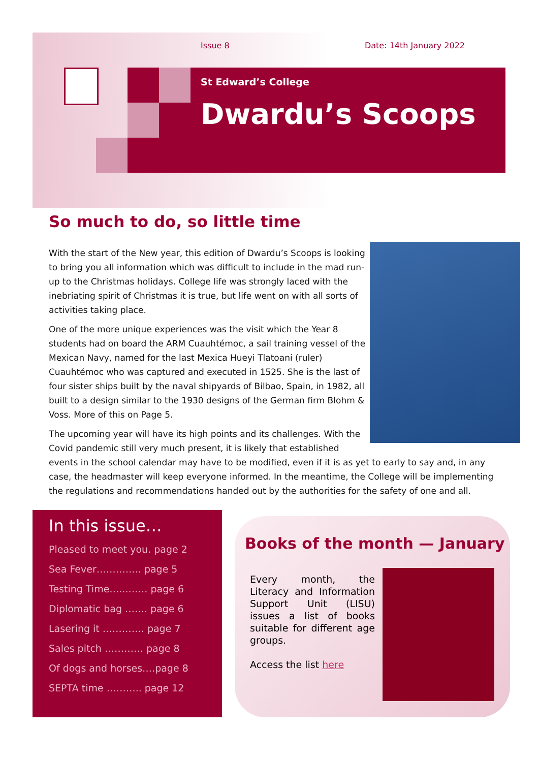Issue 8 Date: 14th January 2022
St Edward’s College
Dwardu’s Scoops
So much to do, so little time
With the start of the New year, this edition of Dwardu’s Scoops is looking to bring you all information which was difficult to include in the mad run-up to the Christmas holidays. College life was strongly laced with the inebriating spirit of Christmas it is true, but life went on with all sorts of activities taking place.
One of the more unique experiences was the visit which the Year 8 students had on board the ARM Cuauhtémoc, a sail training vessel of the Mexican Navy, named for the last Mexica Hueyi Tlatoani (ruler) Cuauhtémoc who was captured and executed in 1525. She is the last of four sister ships built by the naval shipyards of Bilbao, Spain, in 1982, all built to a design similar to the 1930 designs of the German firm Blohm & Voss. More of this on Page 5.
The upcoming year will have its high points and its challenges. With the Covid pandemic still very much present, it is likely that established events in the school calendar may have to be modified, even if it is as yet to early to say and, in any case, the headmaster will keep everyone informed. In the meantime, the College will be implementing the regulations and recommendations handed out by the authorities for the safety of one and all.
In this issue…
Pleased to meet you. page 2
Sea Fever………….. page 5
Testing Time…...…… page 6
Diplomatic bag ……. page 6
Lasering it …………. page 7
Sales pitch ………… page 8
Of dogs and horses….page 8
SEPTA time ……….. page 12
Books of the month — January
Every month, the Literacy and Information Support Unit (LISU) issues a list of books suitable for different age groups.
Access the list here